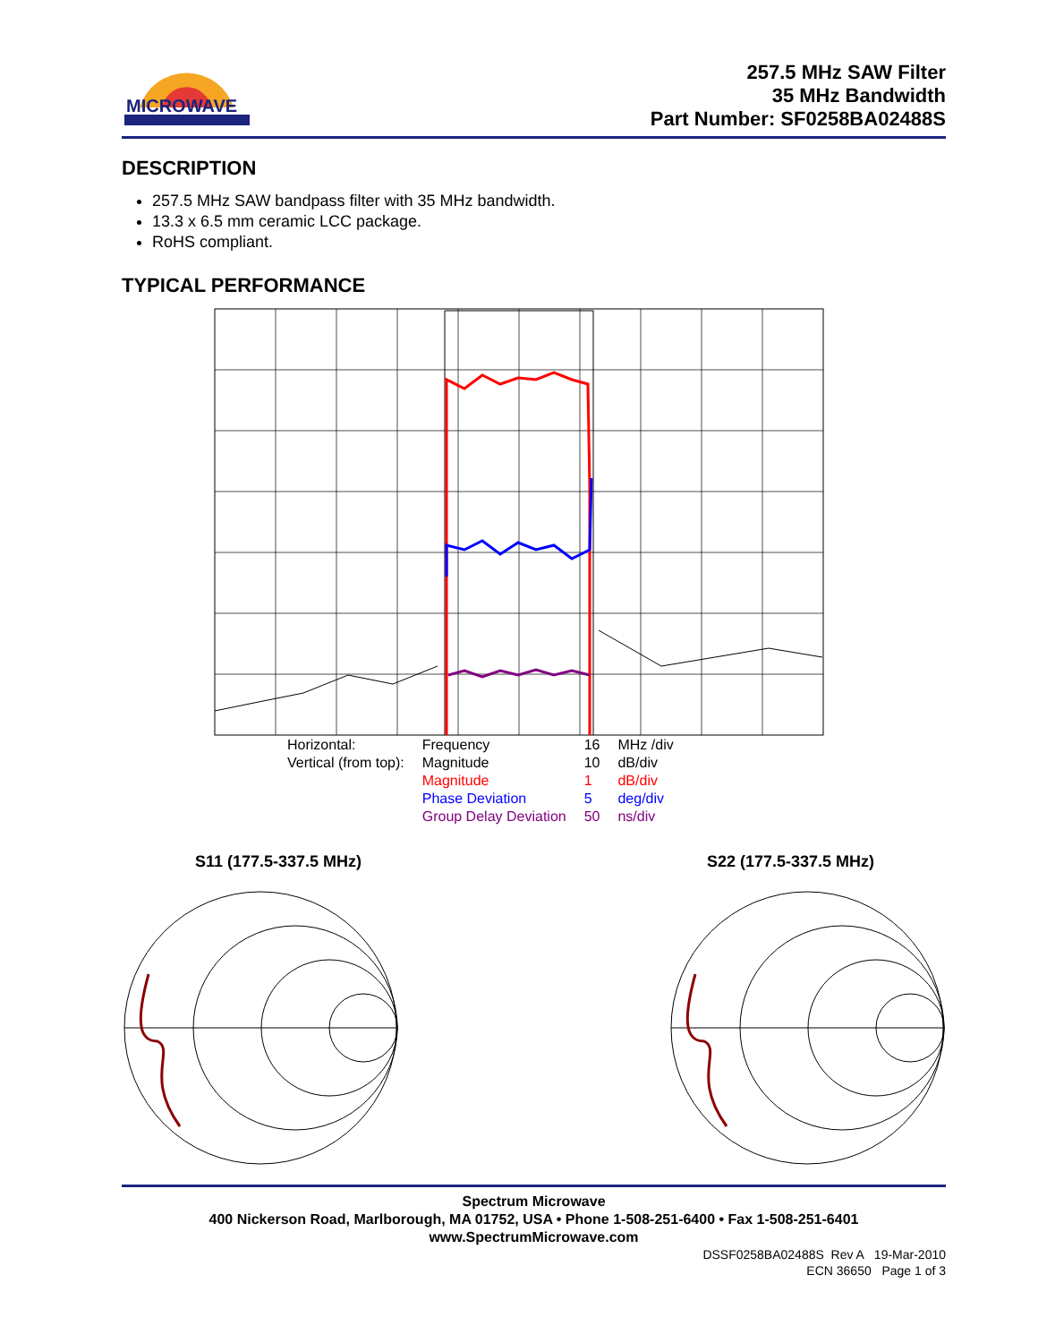MICROWAVE
257.5 MHz SAW Filter
35 MHz Bandwidth
Part Number: SF0258BA02488S
DESCRIPTION
257.5 MHz SAW bandpass filter with 35 MHz bandwidth.
13.3 x 6.5 mm ceramic LCC package.
RoHS compliant.
TYPICAL PERFORMANCE
| Horizontal: | Frequency | 16 | MHz /div |
| Vertical (from top): | Magnitude | 10 | dB/div |
| | Magnitude | 1 | dB/div |
| | Phase Deviation | 5 | deg/div |
| | Group Delay Deviation | 50 | ns/div |
S11 (177.5-337.5 MHz) S22 (177.5-337.5 MHz)
Spectrum Microwave
400 Nickerson Road, Marlborough, MA 01752, USA • Phone 1-508-251-6400 • Fax 1-508-251-6401
www.SpectrumMicrowave.com
DSSF0258BA02488S Rev A 19-Mar-2010
ECN 36650 Page 1 of 3